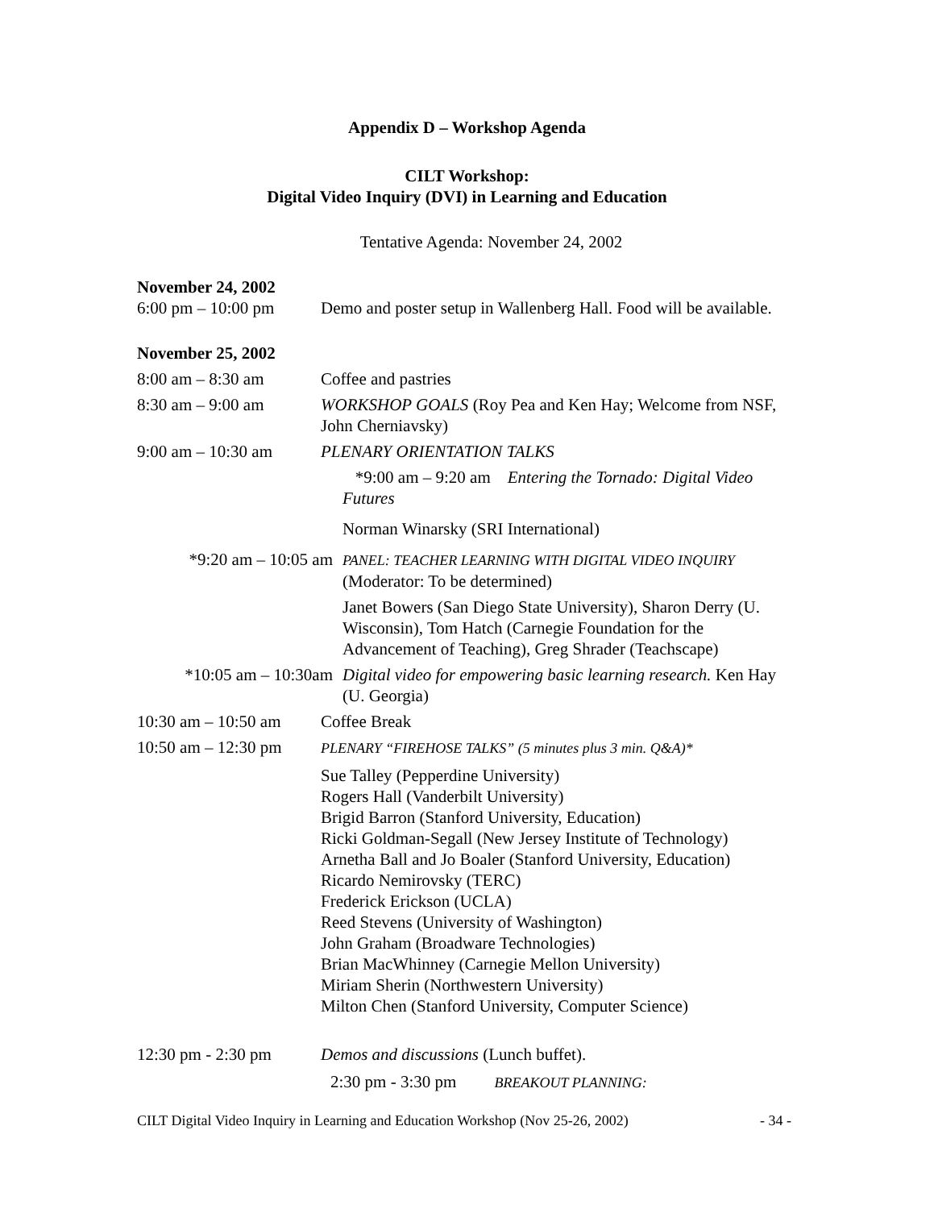Appendix D – Workshop Agenda
CILT Workshop:
Digital Video Inquiry (DVI) in Learning and Education
Tentative Agenda: November 24, 2002
November 24, 2002
6:00 pm – 10:00 pm Demo and poster setup in Wallenberg Hall. Food will be available.
November 25, 2002
8:00 am – 8:30 am Coffee and pastries
8:30 am – 9:00 am WORKSHOP GOALS (Roy Pea and Ken Hay; Welcome from NSF, John Cherniavsky)
9:00 am – 10:30 am PLENARY ORIENTATION TALKS
*9:00 am – 9:20 am Entering the Tornado: Digital Video Futures
Norman Winarsky (SRI International)
*9:20 am – 10:05 am
PANEL: TEACHER LEARNING WITH DIGITAL VIDEO INQUIRY (Moderator: To be determined)
Janet Bowers (San Diego State University), Sharon Derry (U. Wisconsin), Tom Hatch (Carnegie Foundation for the Advancement of Teaching), Greg Shrader (Teachscape)
*10:05 am – 10:30am Digital video for empowering basic learning research. Ken Hay (U. Georgia)
10:30 am – 10:50 am
Coffee Break
10:50 am – 12:30 pm
PLENARY “FIREHOSE TALKS” (5 minutes plus 3 min. Q&A)*
Sue Talley (Pepperdine University)
Rogers Hall (Vanderbilt University)
Brigid Barron (Stanford University, Education)
Ricki Goldman-Segall (New Jersey Institute of Technology)
Arnetha Ball and Jo Boaler (Stanford University, Education)
Ricardo Nemirovsky (TERC)
Frederick Erickson (UCLA)
Reed Stevens (University of Washington)
John Graham (Broadware Technologies)
Brian MacWhinney (Carnegie Mellon University)
Miriam Sherin (Northwestern University)
Milton Chen (Stanford University, Computer Science)
12:30 pm - 2:30 pm Demos and discussions (Lunch buffet).
2:30 pm - 3:30 pm BREAKOUT PLANNING:
CILT Digital Video Inquiry in Learning and Education Workshop (Nov 25-26, 2002) - 34 -